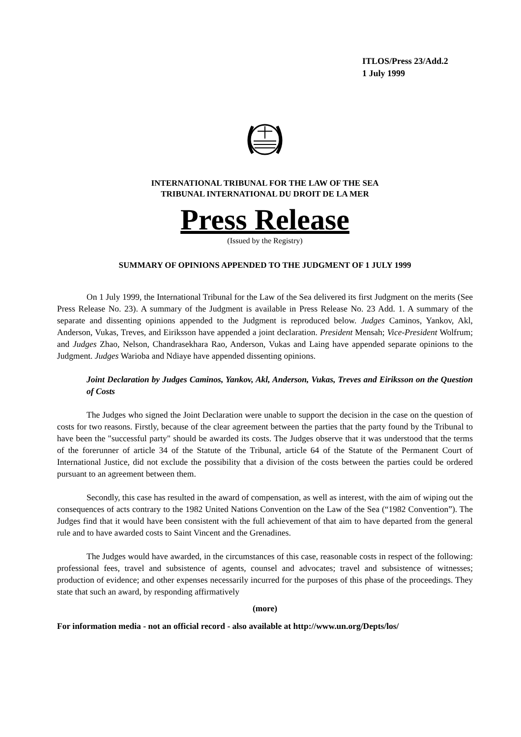ITLOS/Press 23/Add.2
1 July 1999
INTERNATIONAL TRIBUNAL FOR THE LAW OF THE SEA
TRIBUNAL INTERNATIONAL DU DROIT DE LA MER
Press Release
(Issued by the Registry)
SUMMARY OF OPINIONS APPENDED TO THE JUDGMENT OF 1 JULY 1999
On 1 July 1999, the International Tribunal for the Law of the Sea delivered its first Judgment on the merits (See Press Release No. 23). A summary of the Judgment is available in Press Release No. 23 Add. 1. A summary of the separate and dissenting opinions appended to the Judgment is reproduced below. Judges Caminos, Yankov, Akl, Anderson, Vukas, Treves, and Eiriksson have appended a joint declaration. President Mensah; Vice-President Wolfrum; and Judges Zhao, Nelson, Chandrasekhara Rao, Anderson, Vukas and Laing have appended separate opinions to the Judgment. Judges Warioba and Ndiaye have appended dissenting opinions.
Joint Declaration by Judges Caminos, Yankov, Akl, Anderson, Vukas, Treves and Eiriksson on the Question of Costs
The Judges who signed the Joint Declaration were unable to support the decision in the case on the question of costs for two reasons. Firstly, because of the clear agreement between the parties that the party found by the Tribunal to have been the "successful party" should be awarded its costs. The Judges observe that it was understood that the terms of the forerunner of article 34 of the Statute of the Tribunal, article 64 of the Statute of the Permanent Court of International Justice, did not exclude the possibility that a division of the costs between the parties could be ordered pursuant to an agreement between them.
Secondly, this case has resulted in the award of compensation, as well as interest, with the aim of wiping out the consequences of acts contrary to the 1982 United Nations Convention on the Law of the Sea (“1982 Convention”). The Judges find that it would have been consistent with the full achievement of that aim to have departed from the general rule and to have awarded costs to Saint Vincent and the Grenadines.
The Judges would have awarded, in the circumstances of this case, reasonable costs in respect of the following: professional fees, travel and subsistence of agents, counsel and advocates; travel and subsistence of witnesses; production of evidence; and other expenses necessarily incurred for the purposes of this phase of the proceedings. They state that such an award, by responding affirmatively
(more)
For information media - not an official record - also available at http://www.un.org/Depts/los/